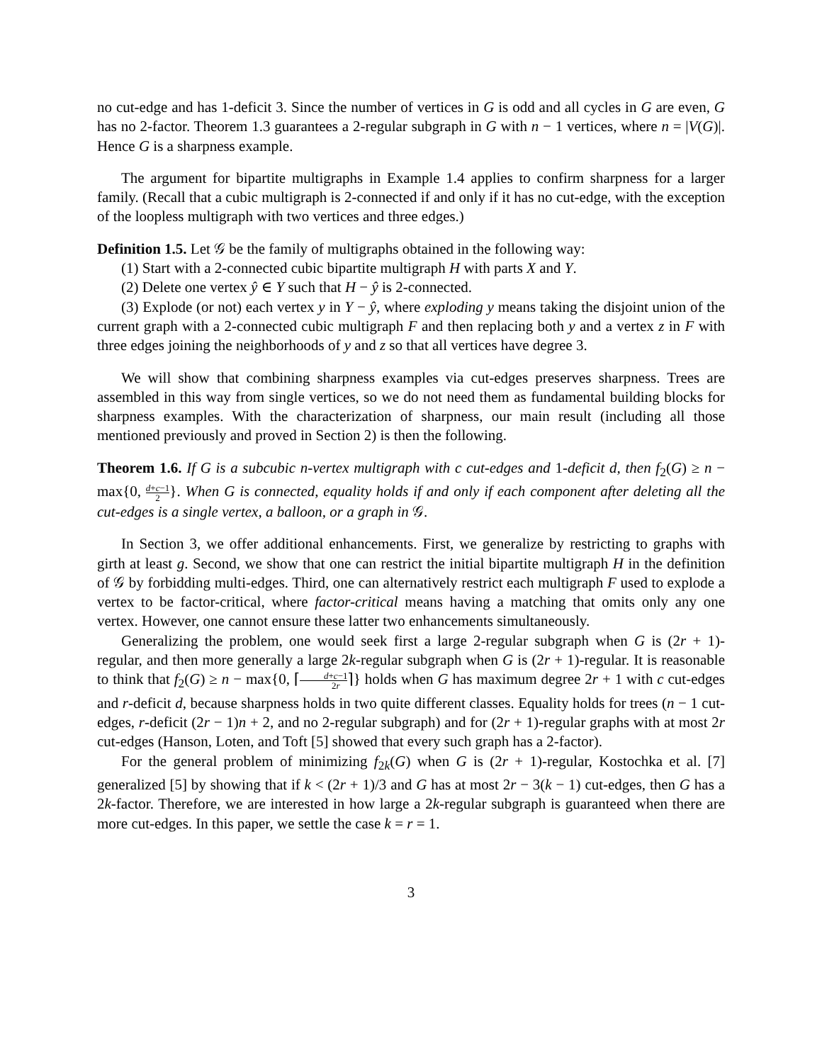no cut-edge and has 1-deficit 3. Since the number of vertices in G is odd and all cycles in G are even, G has no 2-factor. Theorem 1.3 guarantees a 2-regular subgraph in G with n − 1 vertices, where n = |V(G)|. Hence G is a sharpness example.
The argument for bipartite multigraphs in Example 1.4 applies to confirm sharpness for a larger family. (Recall that a cubic multigraph is 2-connected if and only if it has no cut-edge, with the exception of the loopless multigraph with two vertices and three edges.)
Definition 1.5. Let 𝒢 be the family of multigraphs obtained in the following way:
(1) Start with a 2-connected cubic bipartite multigraph H with parts X and Y.
(2) Delete one vertex ŷ ∈ Y such that H − ŷ is 2-connected.
(3) Explode (or not) each vertex y in Y − ŷ, where exploding y means taking the disjoint union of the current graph with a 2-connected cubic multigraph F and then replacing both y and a vertex z in F with three edges joining the neighborhoods of y and z so that all vertices have degree 3.
We will show that combining sharpness examples via cut-edges preserves sharpness. Trees are assembled in this way from single vertices, so we do not need them as fundamental building blocks for sharpness examples. With the characterization of sharpness, our main result (including all those mentioned previously and proved in Section 2) is then the following.
Theorem 1.6. If G is a subcubic n-vertex multigraph with c cut-edges and 1-deficit d, then f<sub>2</sub>(G) ≥ n − max{0, d+c−1 2}. When G is connected, equality holds if and only if each component after deleting all the cut-edges is a single vertex, a balloon, or a graph in 𝒢.
In Section 3, we offer additional enhancements. First, we generalize by restricting to graphs with girth at least g. Second, we show that one can restrict the initial bipartite multigraph H in the definition of 𝒢 by forbidding multi-edges. Third, one can alternatively restrict each multigraph F used to explode a vertex to be factor-critical, where factor-critical means having a matching that omits only any one vertex. However, one cannot ensure these latter two enhancements simultaneously.
Generalizing the problem, one would seek first a large 2-regular subgraph when G is (2r + 1)-regular, and then more generally a large 2k-regular subgraph when G is (2r + 1)-regular. It is reasonable to think that f<sub>2</sub>(G) ≥ n − max{0, ⌈d+c−1 2r⌉} holds when G has maximum degree 2r + 1 with c cut-edges and r-deficit d, because sharpness holds in two quite different classes. Equality holds for trees (n − 1 cut-edges, r-deficit (2r − 1)n + 2, and no 2-regular subgraph) and for (2r + 1)-regular graphs with at most 2r cut-edges (Hanson, Loten, and Toft [5] showed that every such graph has a 2-factor).
For the general problem of minimizing f<sub>2k</sub>(G) when G is (2r + 1)-regular, Kostochka et al. [7] generalized [5] by showing that if k < (2r + 1)/3 and G has at most 2r − 3(k − 1) cut-edges, then G has a 2k-factor. Therefore, we are interested in how large a 2k-regular subgraph is guaranteed when there are more cut-edges. In this paper, we settle the case k = r = 1.
3